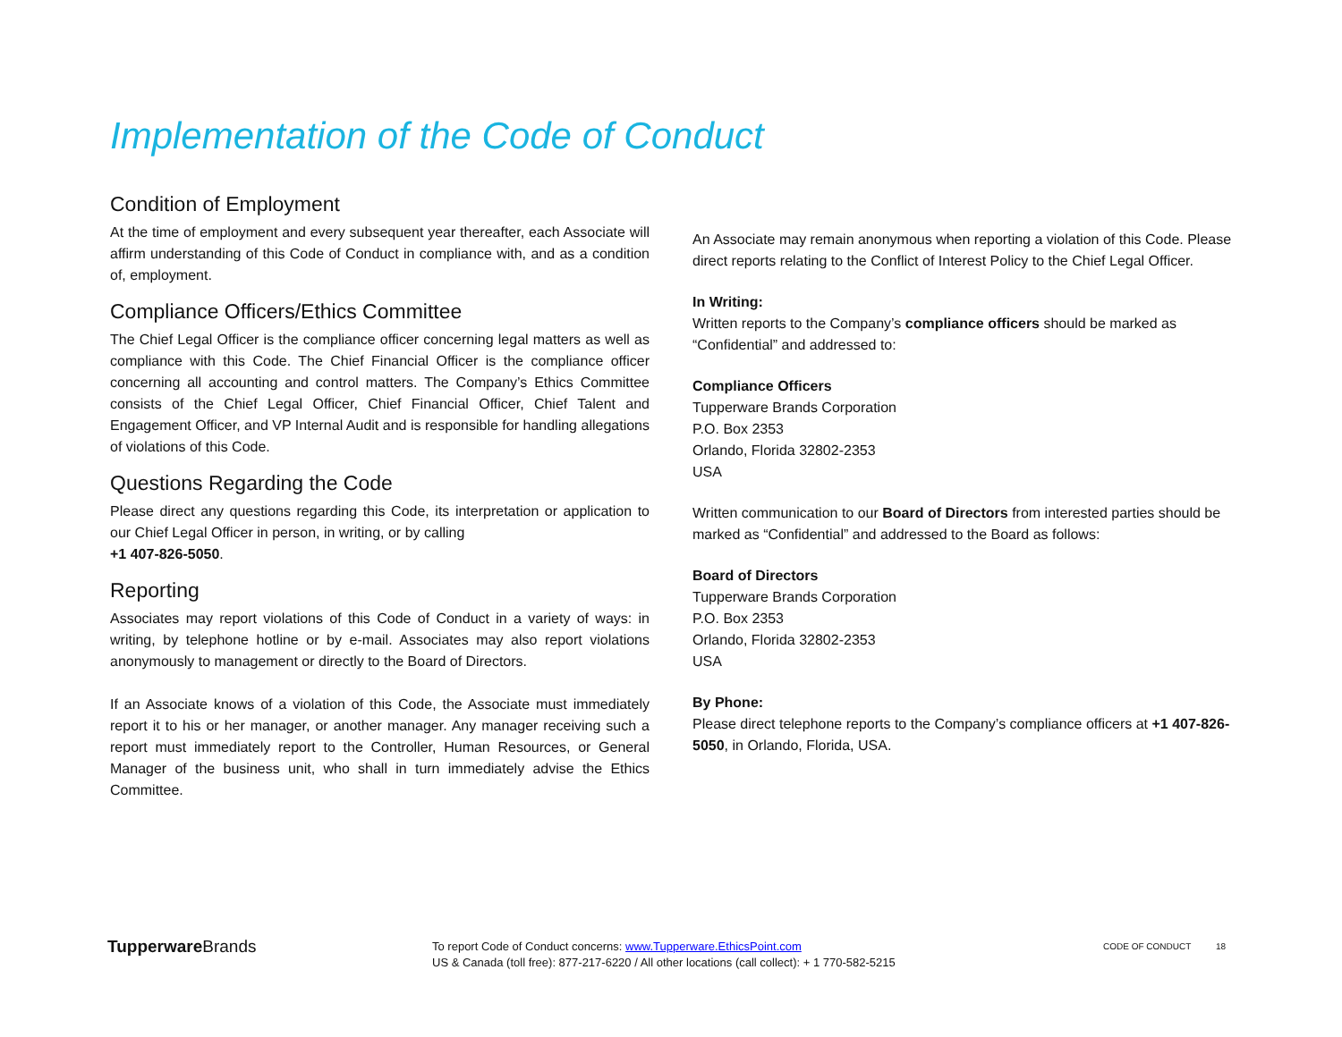Implementation of the Code of Conduct
Condition of Employment
At the time of employment and every subsequent year thereafter, each Associate will affirm understanding of this Code of Conduct in compliance with, and as a condition of, employment.
Compliance Officers/Ethics Committee
The Chief Legal Officer is the compliance officer concerning legal matters as well as compliance with this Code. The Chief Financial Officer is the compliance officer concerning all accounting and control matters. The Company’s Ethics Committee consists of the Chief Legal Officer, Chief Financial Officer, Chief Talent and Engagement Officer, and VP Internal Audit and is responsible for handling allegations of violations of this Code.
Questions Regarding the Code
Please direct any questions regarding this Code, its interpretation or application to our Chief Legal Officer in person, in writing, or by calling
+1 407-826-5050.
Reporting
Associates may report violations of this Code of Conduct in a variety of ways: in writing, by telephone hotline or by e-mail. Associates may also report violations anonymously to management or directly to the Board of Directors.
If an Associate knows of a violation of this Code, the Associate must immediately report it to his or her manager, or another manager. Any manager receiving such a report must immediately report to the Controller, Human Resources, or General Manager of the business unit, who shall in turn immediately advise the Ethics Committee.
An Associate may remain anonymous when reporting a violation of this Code. Please direct reports relating to the Conflict of Interest Policy to the Chief Legal Officer.
In Writing:
Written reports to the Company’s compliance officers should be marked as “Confidential” and addressed to:
Compliance Officers
Tupperware Brands Corporation
P.O. Box 2353
Orlando, Florida 32802-2353
USA
Written communication to our Board of Directors from interested parties should be marked as “Confidential” and addressed to the Board as follows:
Board of Directors
Tupperware Brands Corporation
P.O. Box 2353
Orlando, Florida 32802-2353
USA
By Phone:
Please direct telephone reports to the Company’s compliance officers at +1 407-826-5050, in Orlando, Florida, USA.
Tupperware Brands
To report Code of Conduct concerns: www.Tupperware.EthicsPoint.com
US & Canada (toll free): 877-217-6220 / All other locations (call collect): + 1 770-582-5215
CODE OF CONDUCT 18